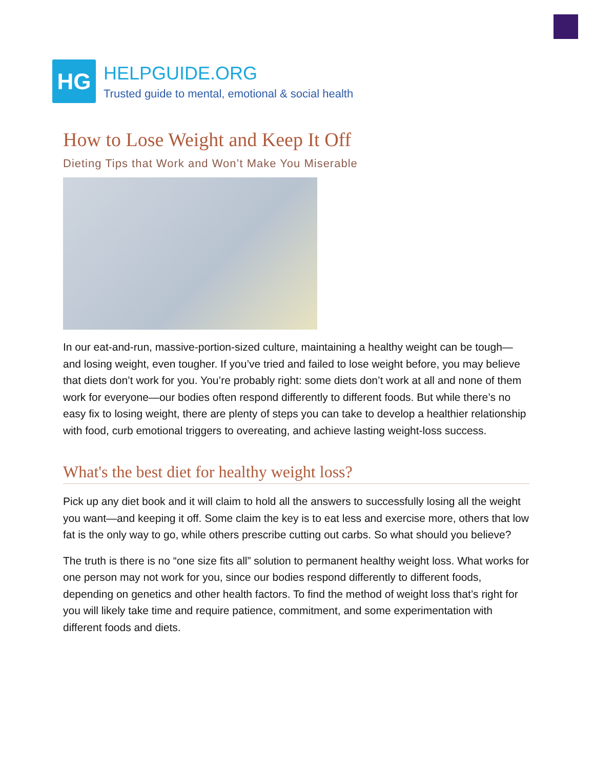HG
HELPGUIDE.ORG
Trusted guide to mental, emotional & social health
How to Lose Weight and Keep It Off
Dieting Tips that Work and Won’t Make You Miserable
In our eat-and-run, massive-portion-sized culture, maintaining a healthy weight can be tough—and losing weight, even tougher. If you’ve tried and failed to lose weight before, you may believe that diets don’t work for you. You’re probably right: some diets don’t work at all and none of them work for everyone—our bodies often respond differently to different foods. But while there’s no easy fix to losing weight, there are plenty of steps you can take to develop a healthier relationship with food, curb emotional triggers to overeating, and achieve lasting weight-loss success.
What's the best diet for healthy weight loss?
Pick up any diet book and it will claim to hold all the answers to successfully losing all the weight you want—and keeping it off. Some claim the key is to eat less and exercise more, others that low fat is the only way to go, while others prescribe cutting out carbs. So what should you believe?
The truth is there is no “one size fits all” solution to permanent healthy weight loss. What works for one person may not work for you, since our bodies respond differently to different foods, depending on genetics and other health factors. To find the method of weight loss that’s right for you will likely take time and require patience, commitment, and some experimentation with different foods and diets.